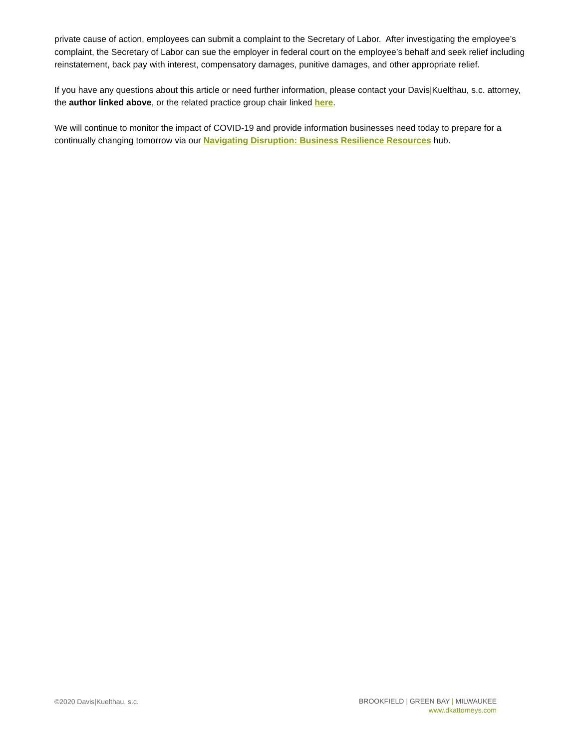private cause of action, employees can submit a complaint to the Secretary of Labor. After investigating the employee’s complaint, the Secretary of Labor can sue the employer in federal court on the employee’s behalf and seek relief including reinstatement, back pay with interest, compensatory damages, punitive damages, and other appropriate relief.
If you have any questions about this article or need further information, please contact your Davis|Kuelthau, s.c. attorney, the author linked above, or the related practice group chair linked here.
We will continue to monitor the impact of COVID-19 and provide information businesses need today to prepare for a continually changing tomorrow via our Navigating Disruption: Business Resilience Resources hub.
©2020 Davis|Kuelthau, s.c.
BROOKFIELD | GREEN BAY | MILWAUKEE
www.dkattorneys.com